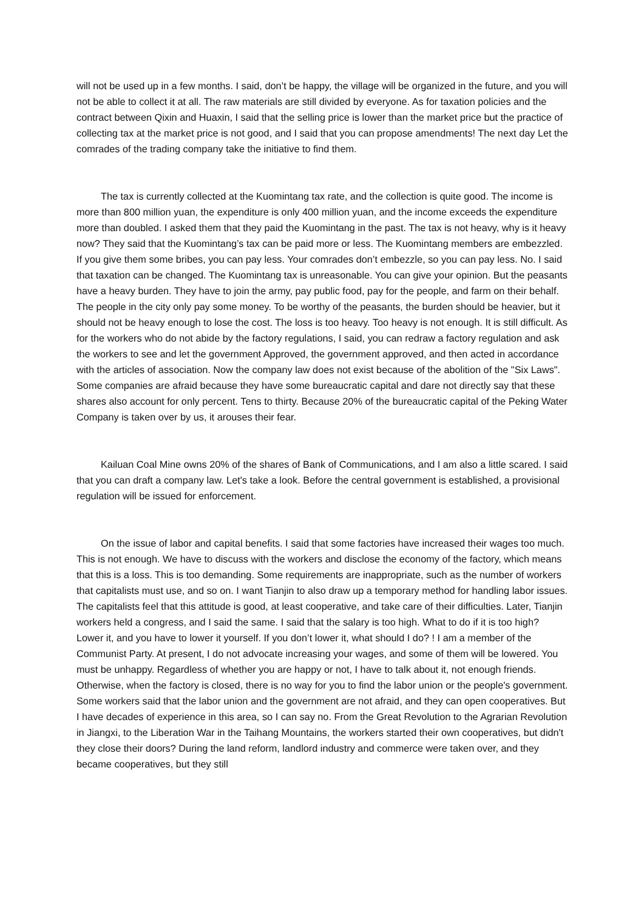will not be used up in a few months. I said, don’t be happy, the village will be organized in the future, and you will not be able to collect it at all. The raw materials are still divided by everyone. As for taxation policies and the contract between Qixin and Huaxin, I said that the selling price is lower than the market price but the practice of collecting tax at the market price is not good, and I said that you can propose amendments! The next day Let the comrades of the trading company take the initiative to find them.
The tax is currently collected at the Kuomintang tax rate, and the collection is quite good. The income is more than 800 million yuan, the expenditure is only 400 million yuan, and the income exceeds the expenditure more than doubled. I asked them that they paid the Kuomintang in the past. The tax is not heavy, why is it heavy now? They said that the Kuomintang’s tax can be paid more or less. The Kuomintang members are embezzled. If you give them some bribes, you can pay less. Your comrades don’t embezzle, so you can pay less. No. I said that taxation can be changed. The Kuomintang tax is unreasonable. You can give your opinion. But the peasants have a heavy burden. They have to join the army, pay public food, pay for the people, and farm on their behalf. The people in the city only pay some money. To be worthy of the peasants, the burden should be heavier, but it should not be heavy enough to lose the cost. The loss is too heavy. Too heavy is not enough. It is still difficult. As for the workers who do not abide by the factory regulations, I said, you can redraw a factory regulation and ask the workers to see and let the government Approved, the government approved, and then acted in accordance with the articles of association. Now the company law does not exist because of the abolition of the "Six Laws". Some companies are afraid because they have some bureaucratic capital and dare not directly say that these shares also account for only percent. Tens to thirty. Because 20% of the bureaucratic capital of the Peking Water Company is taken over by us, it arouses their fear.
Kailuan Coal Mine owns 20% of the shares of Bank of Communications, and I am also a little scared. I said that you can draft a company law. Let's take a look. Before the central government is established, a provisional regulation will be issued for enforcement.
On the issue of labor and capital benefits. I said that some factories have increased their wages too much. This is not enough. We have to discuss with the workers and disclose the economy of the factory, which means that this is a loss. This is too demanding. Some requirements are inappropriate, such as the number of workers that capitalists must use, and so on. I want Tianjin to also draw up a temporary method for handling labor issues. The capitalists feel that this attitude is good, at least cooperative, and take care of their difficulties. Later, Tianjin workers held a congress, and I said the same. I said that the salary is too high. What to do if it is too high? Lower it, and you have to lower it yourself. If you don’t lower it, what should I do? ! I am a member of the Communist Party. At present, I do not advocate increasing your wages, and some of them will be lowered. You must be unhappy. Regardless of whether you are happy or not, I have to talk about it, not enough friends. Otherwise, when the factory is closed, there is no way for you to find the labor union or the people's government. Some workers said that the labor union and the government are not afraid, and they can open cooperatives. But I have decades of experience in this area, so I can say no. From the Great Revolution to the Agrarian Revolution in Jiangxi, to the Liberation War in the Taihang Mountains, the workers started their own cooperatives, but didn't they close their doors? During the land reform, landlord industry and commerce were taken over, and they became cooperatives, but they still